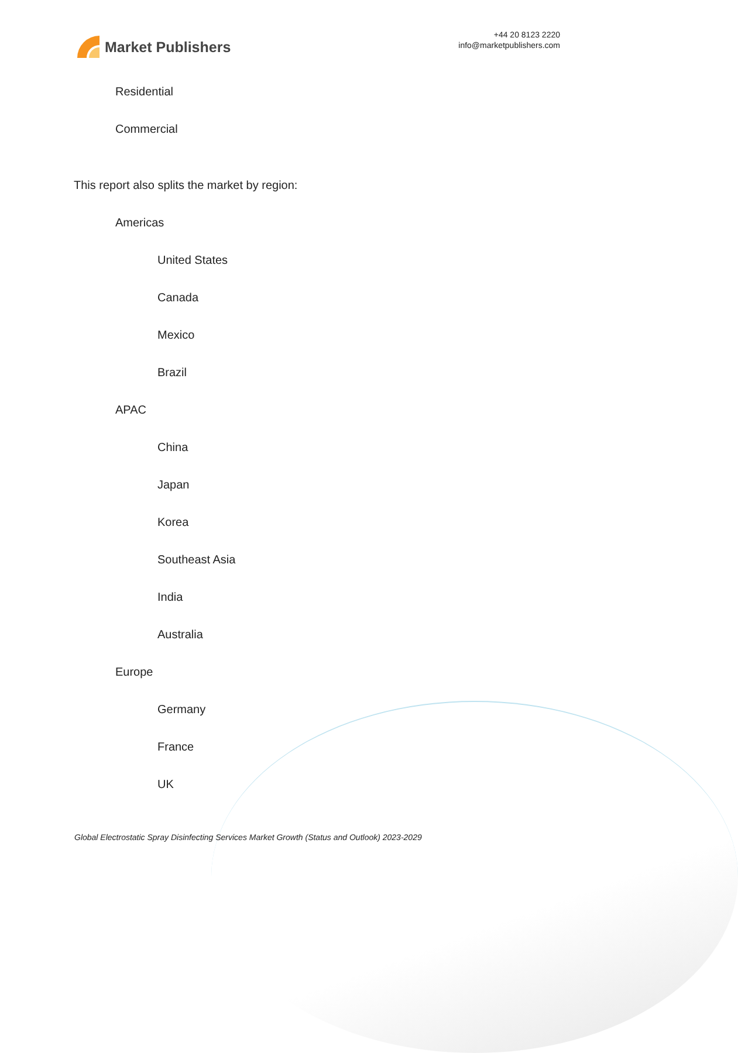Market Publishers
+44 20 8123 2220
info@marketpublishers.com
Residential
Commercial
This report also splits the market by region:
Americas
United States
Canada
Mexico
Brazil
APAC
China
Japan
Korea
Southeast Asia
India
Australia
Europe
Germany
France
UK
Global Electrostatic Spray Disinfecting Services Market Growth (Status and Outlook) 2023-2029